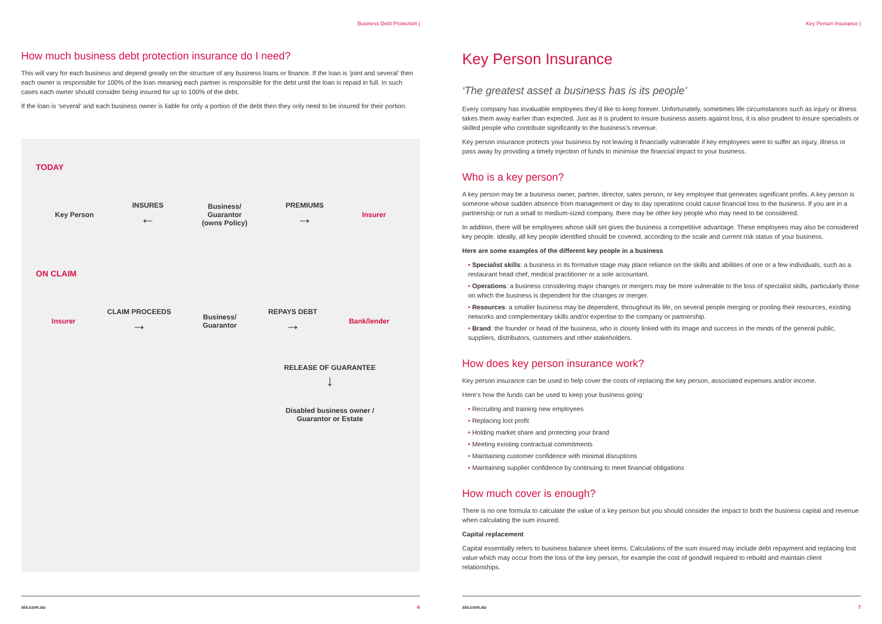Business Debt Protection |
How much business debt protection insurance do I need?
This will vary for each business and depend greatly on the structure of any business loans or finance. If the loan is ‘joint and several’ then each owner is responsible for 100% of the loan meaning each partner is responsible for the debt until the loan is repaid in full. In such cases each owner should consider being insured for up to 100% of the debt.
If the loan is ‘several’ and each business owner is liable for only a portion of the debt then they only need to be insured for their portion.
TODAY
Key Person
INSURES
←
Business/
Guarantor
(owns Policy)
PREMIUMS
→
Insurer
ON CLAIM
Insurer
CLAIM PROCEEDS
→
Business/
Guarantor
REPAYS DEBT
→
Bank/lender
RELEASE OF GUARANTEE
↓
Disabled business owner / Guarantor or Estate
aia.com.au 6
Key Person Insurance |
Key Person Insurance
‘The greatest asset a business has is its people’
Every company has invaluable employees they’d like to keep forever. Unfortunately, sometimes life circumstances such as injury or illness takes them away earlier than expected. Just as it is prudent to insure business assets against loss, it is also prudent to insure specialists or skilled people who contribute significantly to the business’s revenue.
Key person insurance protects your business by not leaving it financially vulnerable if key employees were to suffer an injury, illness or pass away by providing a timely injection of funds to minimise the financial impact to your business.
Who is a key person?
A key person may be a business owner, partner, director, sales person, or key employee that generates significant profits. A key person is someone whose sudden absence from management or day to day operations could cause financial loss to the business. If you are in a partnership or run a small to medium-sized company, there may be other key people who may need to be considered.
In addition, there will be employees whose skill set gives the business a competitive advantage. These employees may also be considered key people. Ideally, all key people identified should be covered, according to the scale and current risk status of your business.
Here are some examples of the different key people in a business
• Specialist skills: a business in its formative stage may place reliance on the skills and abilities of one or a few individuals, such as a restaurant head chef, medical practitioner or a sole accountant.
• Operations: a business considering major changes or mergers may be more vulnerable to the loss of specialist skills, particularly those on which the business is dependent for the changes or merger.
• Resources: a smaller business may be dependent, throughout its life, on several people merging or pooling their resources, existing networks and complementary skills and/or expertise to the company or partnership.
• Brand: the founder or head of the business, who is closely linked with its image and success in the minds of the general public, suppliers, distributors, customers and other stakeholders.
How does key person insurance work?
Key person insurance can be used to help cover the costs of replacing the key person, associated expenses and/or income.
Here’s how the funds can be used to keep your business going:
• Recruiting and training new employees
• Replacing lost profit
• Holding market share and protecting your brand
• Meeting existing contractual commitments
• Maintaining customer confidence with minimal disruptions
• Maintaining supplier confidence by continuing to meet financial obligations
How much cover is enough?
There is no one formula to calculate the value of a key person but you should consider the impact to both the business capital and revenue when calculating the sum insured.
Capital replacement
Capital essentially refers to business balance sheet items. Calculations of the sum insured may include debt repayment and replacing lost value which may occur from the loss of the key person, for example the cost of goodwill required to rebuild and maintain client relationships.
aia.com.au 7